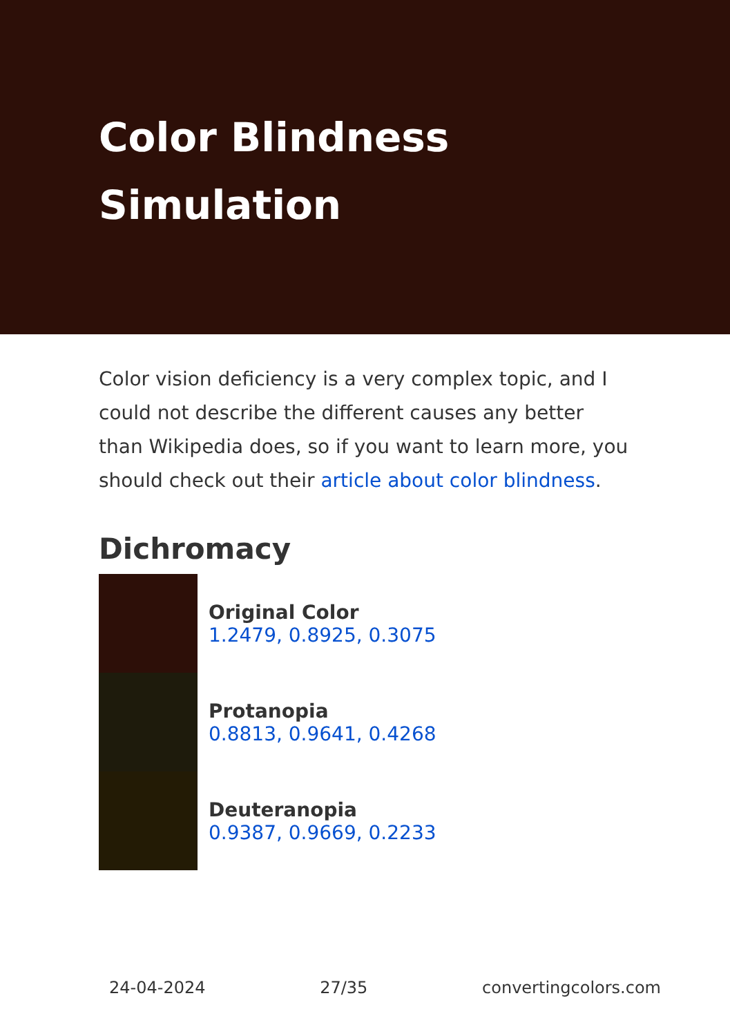Color Blindness Simulation
Color vision deficiency is a very complex topic, and I could not describe the different causes any better than Wikipedia does, so if you want to learn more, you should check out their article about color blindness.
Dichromacy
Original Color
1.2479, 0.8925, 0.3075
Protanopia
0.8813, 0.9641, 0.4268
Deuteranopia
0.9387, 0.9669, 0.2233
24-04-2024 27/35 convertingcolors.com